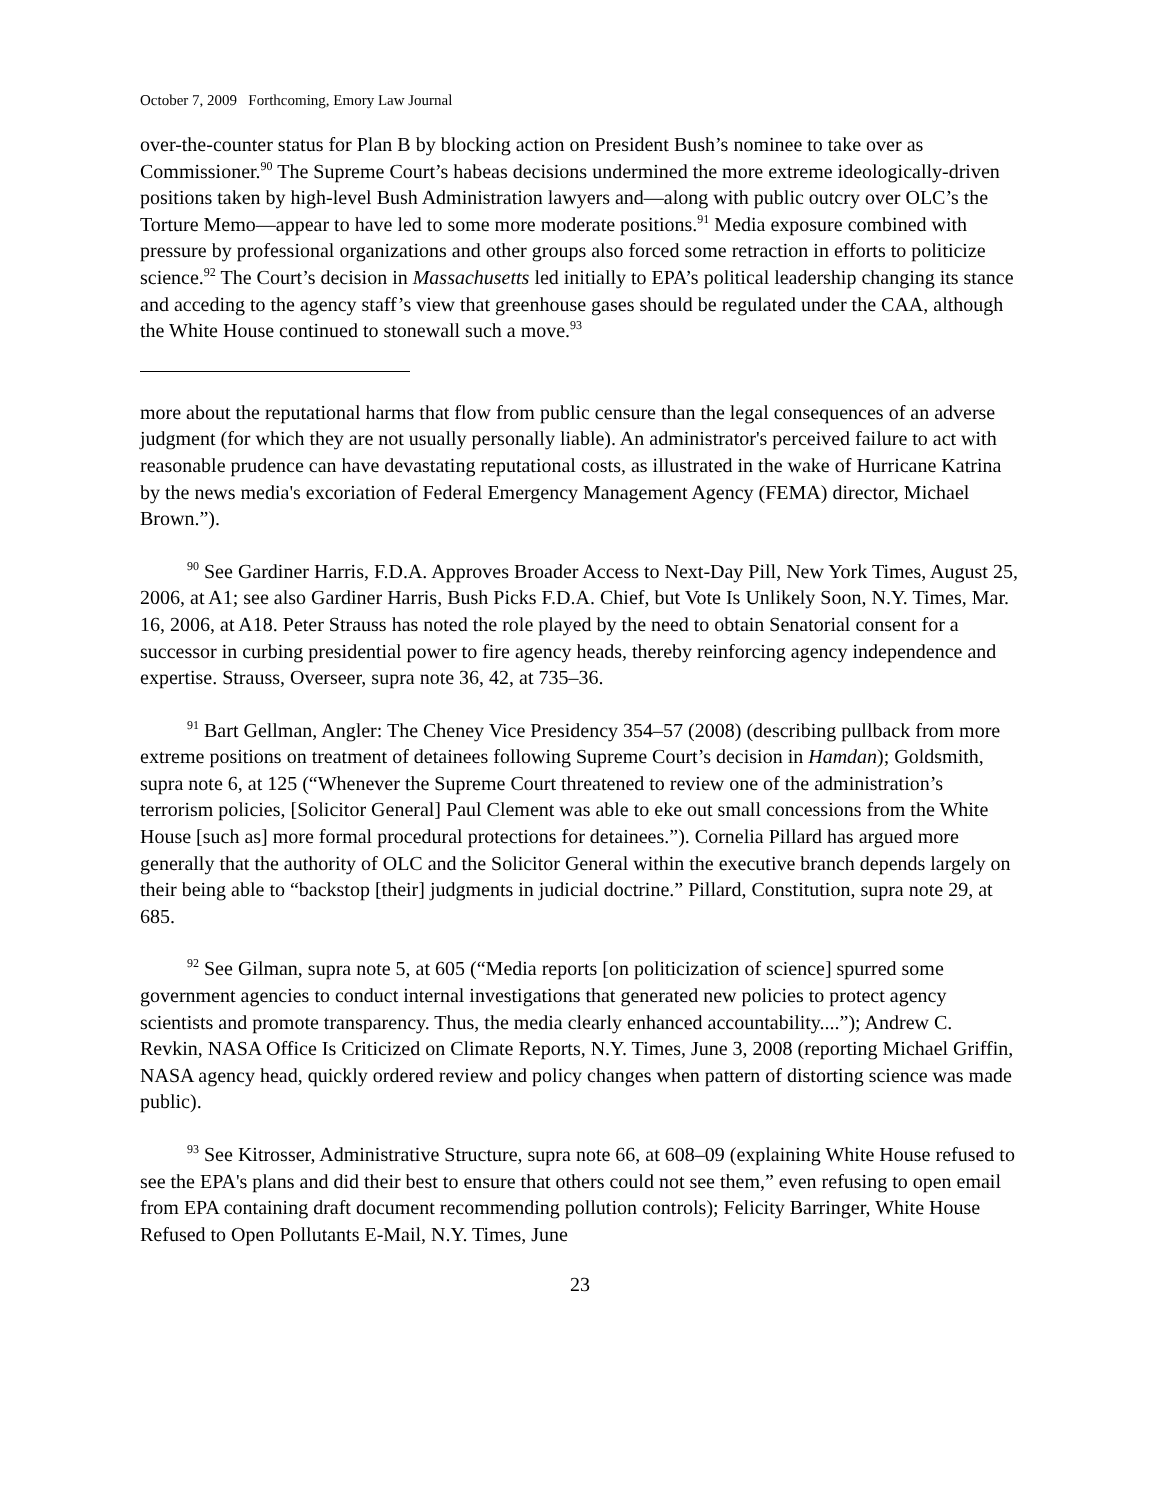October 7, 2009 Forthcoming, Emory Law Journal
over-the-counter status for Plan B by blocking action on President Bush’s nominee to take over as Commissioner.<sup>90</sup> The Supreme Court’s habeas decisions undermined the more extreme ideologically-driven positions taken by high-level Bush Administration lawyers and—along with public outcry over OLC’s the Torture Memo—appear to have led to some more moderate positions.<sup>91</sup> Media exposure combined with pressure by professional organizations and other groups also forced some retraction in efforts to politicize science.<sup>92</sup> The Court’s decision in Massachusetts led initially to EPA’s political leadership changing its stance and acceding to the agency staff’s view that greenhouse gases should be regulated under the CAA, although the White House continued to stonewall such a move.<sup>93</sup>
more about the reputational harms that flow from public censure than the legal consequences of an adverse judgment (for which they are not usually personally liable). An administrator's perceived failure to act with reasonable prudence can have devastating reputational costs, as illustrated in the wake of Hurricane Katrina by the news media's excoriation of Federal Emergency Management Agency (FEMA) director, Michael Brown.”).
<sup>90</sup> See Gardiner Harris, F.D.A. Approves Broader Access to Next-Day Pill, New York Times, August 25, 2006, at A1; see also Gardiner Harris, Bush Picks F.D.A. Chief, but Vote Is Unlikely Soon, N.Y. Times, Mar. 16, 2006, at A18. Peter Strauss has noted the role played by the need to obtain Senatorial consent for a successor in curbing presidential power to fire agency heads, thereby reinforcing agency independence and expertise. Strauss, Overseer, supra note 36, 42, at 735–36.
<sup>91</sup> Bart Gellman, Angler: The Cheney Vice Presidency 354–57 (2008) (describing pullback from more extreme positions on treatment of detainees following Supreme Court’s decision in Hamdan); Goldsmith, supra note 6, at 125 (“Whenever the Supreme Court threatened to review one of the administration’s terrorism policies, [Solicitor General] Paul Clement was able to eke out small concessions from the White House [such as] more formal procedural protections for detainees.”). Cornelia Pillard has argued more generally that the authority of OLC and the Solicitor General within the executive branch depends largely on their being able to “backstop [their] judgments in judicial doctrine.” Pillard, Constitution, supra note 29, at 685.
<sup>92</sup> See Gilman, supra note 5, at 605 (“Media reports [on politicization of science] spurred some government agencies to conduct internal investigations that generated new policies to protect agency scientists and promote transparency. Thus, the media clearly enhanced accountability....”); Andrew C. Revkin, NASA Office Is Criticized on Climate Reports, N.Y. Times, June 3, 2008 (reporting Michael Griffin, NASA agency head, quickly ordered review and policy changes when pattern of distorting science was made public).
<sup>93</sup> See Kitrosser, Administrative Structure, supra note 66, at 608–09 (explaining White House refused to see the EPA's plans and did their best to ensure that others could not see them,” even refusing to open email from EPA containing draft document recommending pollution controls); Felicity Barringer, White House Refused to Open Pollutants E-Mail, N.Y. Times, June
23